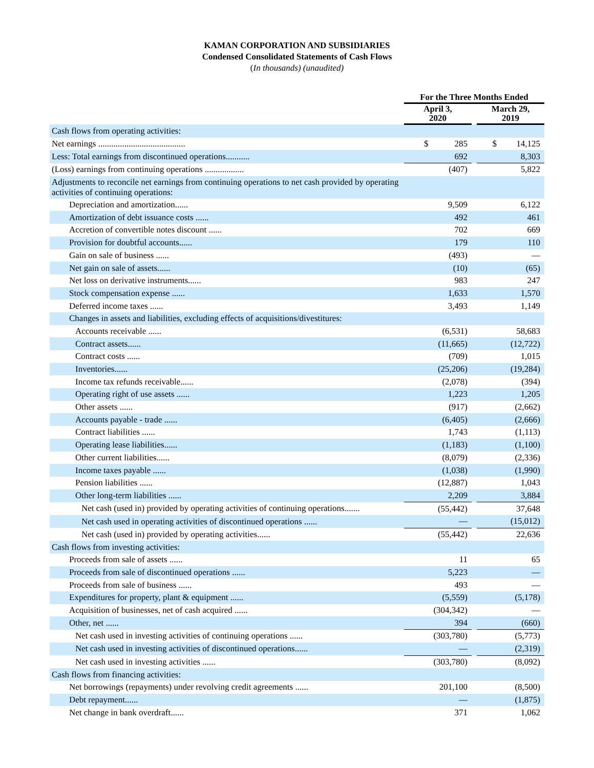KAMAN CORPORATION AND SUBSIDIARIES
Condensed Consolidated Statements of Cash Flows
(In thousands) (unaudited)
| | For the Three Months Ended | | |
| --- | --- | --- | --- |
| | April 3, 2020 | | March 29, 2019 |
| Cash flows from operating activities: | | | |
| Net earnings ........................................ | $ 285 | | $ 14,125 |
| Less: Total earnings from discontinued operations........... | 692 | | 8,303 |
| (Loss) earnings from continuing operations .................. | (407) | | 5,822 |
| Adjustments to reconcile net earnings from continuing operations to net cash provided by operating activities of continuing operations: | | | |
| Depreciation and amortization...... | 9,509 | | 6,122 |
| Amortization of debt issuance costs ...... | 492 | | 461 |
| Accretion of convertible notes discount ...... | 702 | | 669 |
| Provision for doubtful accounts...... | 179 | | 110 |
| Gain on sale of business ...... | (493) | | — |
| Net gain on sale of assets...... | (10) | | (65) |
| Net loss on derivative instruments...... | 983 | | 247 |
| Stock compensation expense ...... | 1,633 | | 1,570 |
| Deferred income taxes ...... | 3,493 | | 1,149 |
| Changes in assets and liabilities, excluding effects of acquisitions/divestitures: | | | |
| Accounts receivable ...... | (6,531) | | 58,683 |
| Contract assets...... | (11,665) | | (12,722) |
| Contract costs ...... | (709) | | 1,015 |
| Inventories...... | (25,206) | | (19,284) |
| Income tax refunds receivable...... | (2,078) | | (394) |
| Operating right of use assets ...... | 1,223 | | 1,205 |
| Other assets ...... | (917) | | (2,662) |
| Accounts payable - trade ...... | (6,405) | | (2,666) |
| Contract liabilities ...... | 1,743 | | (1,113) |
| Operating lease liabilities...... | (1,183) | | (1,100) |
| Other current liabilities...... | (8,079) | | (2,336) |
| Income taxes payable ...... | (1,038) | | (1,990) |
| Pension liabilities ...... | (12,887) | | 1,043 |
| Other long-term liabilities ...... | 2,209 | | 3,884 |
| Net cash (used in) provided by operating activities of continuing operations....... | (55,442) | | 37,648 |
| Net cash used in operating activities of discontinued operations ...... | — | | (15,012) |
| Net cash (used in) provided by operating activities...... | (55,442) | | 22,636 |
| Cash flows from investing activities: | | | |
| Proceeds from sale of assets ...... | 11 | | 65 |
| Proceeds from sale of discontinued operations ...... | 5,223 | | — |
| Proceeds from sale of business ...... | 493 | | — |
| Expenditures for property, plant & equipment ...... | (5,559) | | (5,178) |
| Acquisition of businesses, net of cash acquired ...... | (304,342) | | — |
| Other, net ...... | 394 | | (660) |
| Net cash used in investing activities of continuing operations ...... | (303,780) | | (5,773) |
| Net cash used in investing activities of discontinued operations...... | — | | (2,319) |
| Net cash used in investing activities ...... | (303,780) | | (8,092) |
| Cash flows from financing activities: | | | |
| Net borrowings (repayments) under revolving credit agreements ...... | 201,100 | | (8,500) |
| Debt repayment...... | — | | (1,875) |
| Net change in bank overdraft...... | 371 | | 1,062 |